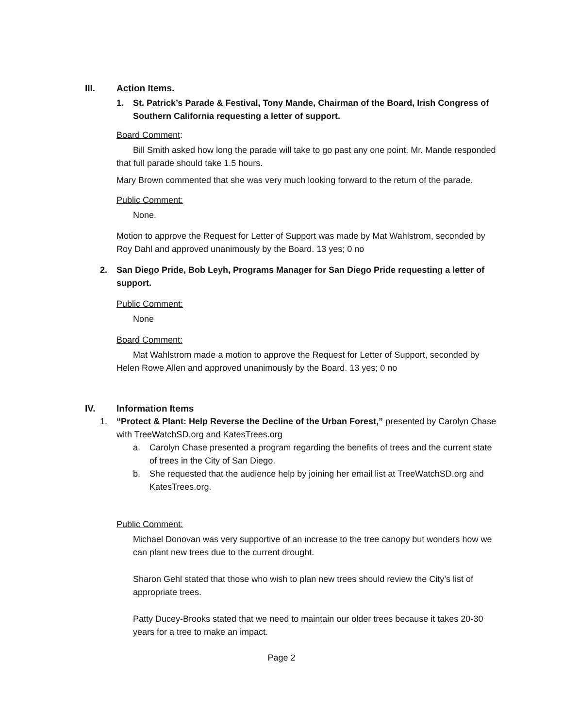III. Action Items.
1. St. Patrick’s Parade & Festival, Tony Mande, Chairman of the Board, Irish Congress of Southern California requesting a letter of support.
Board Comment:
Bill Smith asked how long the parade will take to go past any one point. Mr. Mande responded that full parade should take 1.5 hours.
Mary Brown commented that she was very much looking forward to the return of the parade.
Public Comment:
None.
Motion to approve the Request for Letter of Support was made by Mat Wahlstrom, seconded by Roy Dahl and approved unanimously by the Board. 13 yes; 0 no
2. San Diego Pride, Bob Leyh, Programs Manager for San Diego Pride requesting a letter of support.
Public Comment:
None
Board Comment:
Mat Wahlstrom made a motion to approve the Request for Letter of Support, seconded by Helen Rowe Allen and approved unanimously by the Board. 13 yes; 0 no
IV. Information Items
1. “Protect & Plant: Help Reverse the Decline of the Urban Forest,” presented by Carolyn Chase with TreeWatchSD.org and KatesTrees.org
a. Carolyn Chase presented a program regarding the benefits of trees and the current state of trees in the City of San Diego.
b. She requested that the audience help by joining her email list at TreeWatchSD.org and KatesTrees.org.
Public Comment:
Michael Donovan was very supportive of an increase to the tree canopy but wonders how we can plant new trees due to the current drought.
Sharon Gehl stated that those who wish to plan new trees should review the City’s list of appropriate trees.
Patty Ducey-Brooks stated that we need to maintain our older trees because it takes 20-30 years for a tree to make an impact.
Page 2